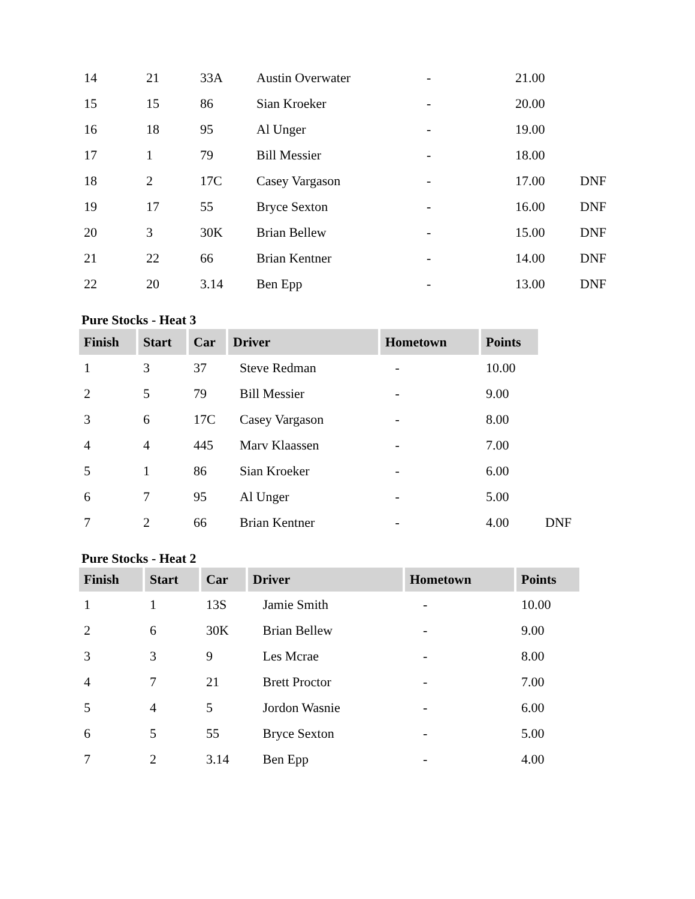| 14 | 21 | 33A | Austin Overwater | - | 21.00 | |
| 15 | 15 | 86 | Sian Kroeker | - | 20.00 | |
| 16 | 18 | 95 | Al Unger | - | 19.00 | |
| 17 | 1 | 79 | Bill Messier | - | 18.00 | |
| 18 | 2 | 17C | Casey Vargason | - | 17.00 | DNF |
| 19 | 17 | 55 | Bryce Sexton | - | 16.00 | DNF |
| 20 | 3 | 30K | Brian Bellew | - | 15.00 | DNF |
| 21 | 22 | 66 | Brian Kentner | - | 14.00 | DNF |
| 22 | 20 | 3.14 | Ben Epp | - | 13.00 | DNF |
Pure Stocks - Heat 3
| Finish | Start | Car | Driver | Hometown | Points | |
| 1 | 3 | 37 | Steve Redman | - | 10.00 | |
| 2 | 5 | 79 | Bill Messier | - | 9.00 | |
| 3 | 6 | 17C | Casey Vargason | - | 8.00 | |
| 4 | 4 | 445 | Marv Klaassen | - | 7.00 | |
| 5 | 1 | 86 | Sian Kroeker | - | 6.00 | |
| 6 | 7 | 95 | Al Unger | - | 5.00 | |
| 7 | 2 | 66 | Brian Kentner | - | 4.00 | DNF |
Pure Stocks - Heat 2
| Finish | Start | Car | Driver | Hometown | Points |
| --- | --- | --- | --- | --- | --- |
| 1 | 1 | 13S | Jamie Smith | - | 10.00 |
| 2 | 6 | 30K | Brian Bellew | - | 9.00 |
| 3 | 3 | 9 | Les Mcrae | - | 8.00 |
| 4 | 7 | 21 | Brett Proctor | - | 7.00 |
| 5 | 4 | 5 | Jordon Wasnie | - | 6.00 |
| 6 | 5 | 55 | Bryce Sexton | - | 5.00 |
| 7 | 2 | 3.14 | Ben Epp | - | 4.00 |